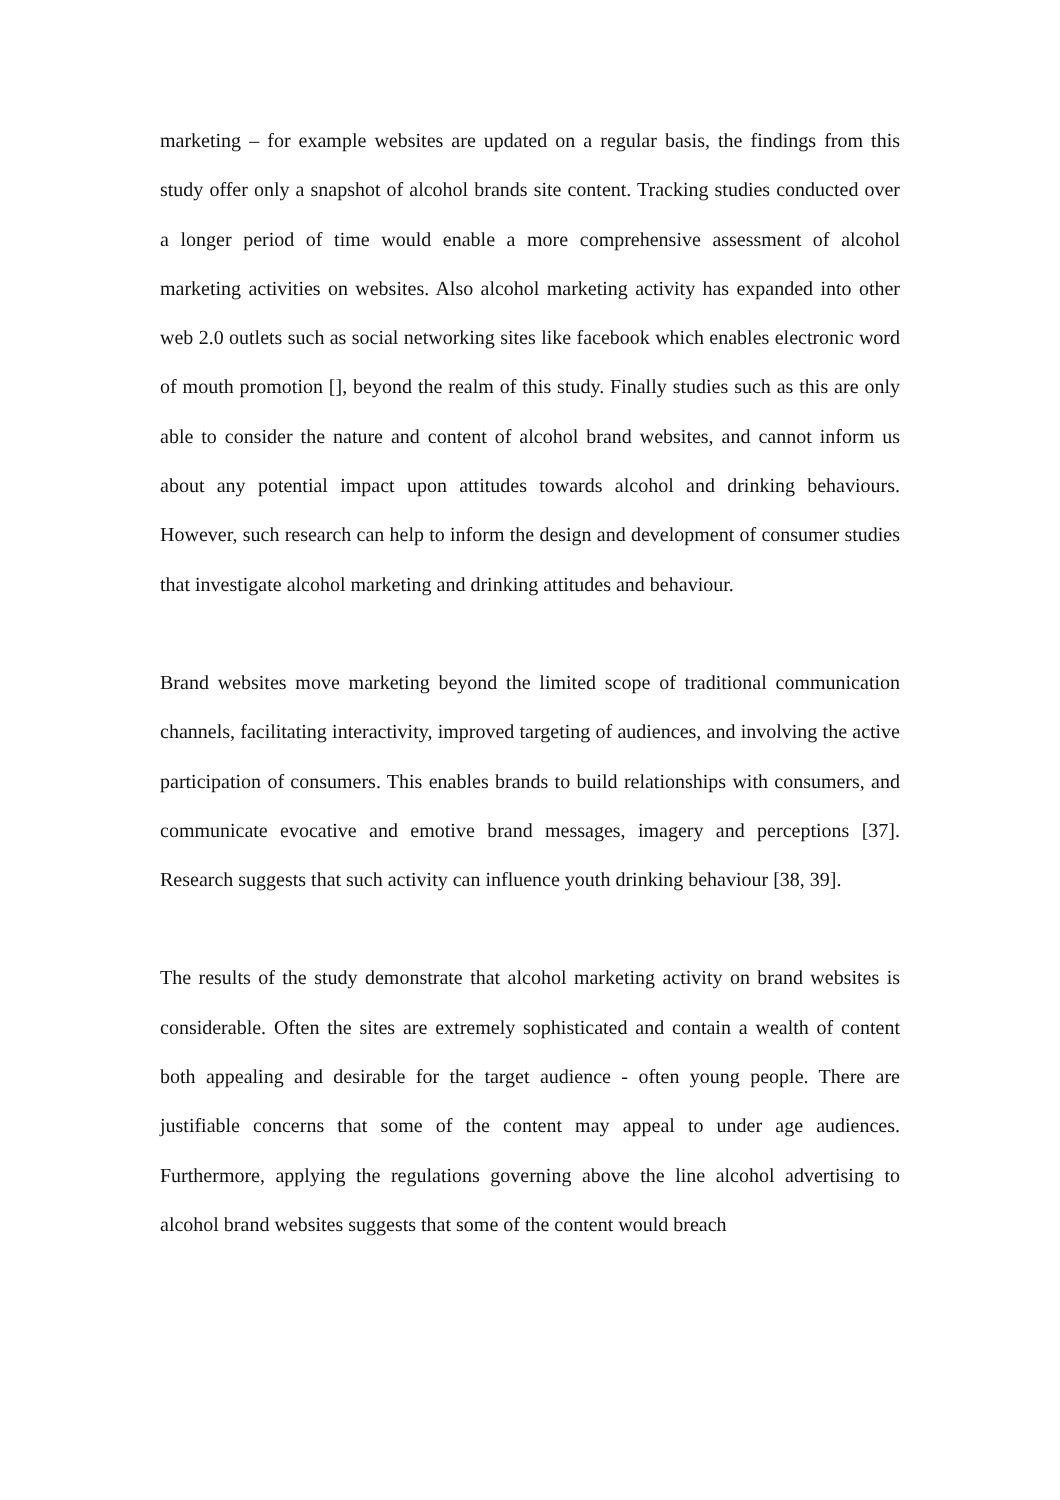marketing – for example websites are updated on a regular basis, the findings from this study offer only a snapshot of alcohol brands site content. Tracking studies conducted over a longer period of time would enable a more comprehensive assessment of alcohol marketing activities on websites. Also alcohol marketing activity has expanded into other web 2.0 outlets such as social networking sites like facebook which enables electronic word of mouth promotion [], beyond the realm of this study. Finally studies such as this are only able to consider the nature and content of alcohol brand websites, and cannot inform us about any potential impact upon attitudes towards alcohol and drinking behaviours. However, such research can help to inform the design and development of consumer studies that investigate alcohol marketing and drinking attitudes and behaviour.
Brand websites move marketing beyond the limited scope of traditional communication channels, facilitating interactivity, improved targeting of audiences, and involving the active participation of consumers. This enables brands to build relationships with consumers, and communicate evocative and emotive brand messages, imagery and perceptions [37]. Research suggests that such activity can influence youth drinking behaviour [38, 39].
The results of the study demonstrate that alcohol marketing activity on brand websites is considerable. Often the sites are extremely sophisticated and contain a wealth of content both appealing and desirable for the target audience - often young people. There are justifiable concerns that some of the content may appeal to under age audiences. Furthermore, applying the regulations governing above the line alcohol advertising to alcohol brand websites suggests that some of the content would breach